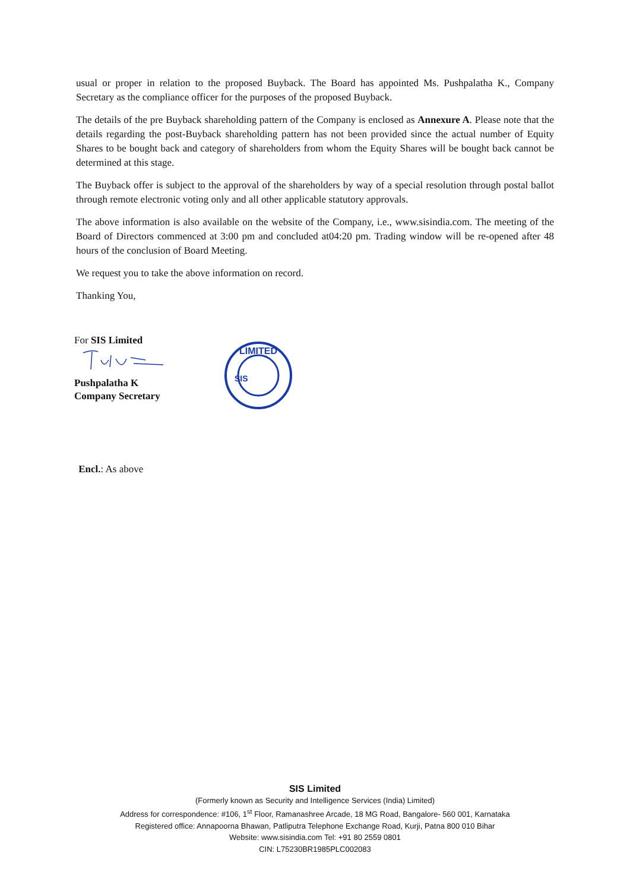usual or proper in relation to the proposed Buyback. The Board has appointed Ms. Pushpalatha K., Company Secretary as the compliance officer for the purposes of the proposed Buyback.
The details of the pre Buyback shareholding pattern of the Company is enclosed as Annexure A. Please note that the details regarding the post-Buyback shareholding pattern has not been provided since the actual number of Equity Shares to be bought back and category of shareholders from whom the Equity Shares will be bought back cannot be determined at this stage.
The Buyback offer is subject to the approval of the shareholders by way of a special resolution through postal ballot through remote electronic voting only and all other applicable statutory approvals.
The above information is also available on the website of the Company, i.e., www.sisindia.com. The meeting of the Board of Directors commenced at 3:00 pm and concluded at04:20 pm. Trading window will be re-opened after 48 hours of the conclusion of Board Meeting.
We request you to take the above information on record.
Thanking You,
For SIS Limited
Pushpalatha K
Company Secretary
LIMITED
SIS
Encl.: As above
SIS Limited
(Formerly known as Security and Intelligence Services (India) Limited)
Address for correspondence: #106, 1<sup>st</sup> Floor, Ramanashree Arcade, 18 MG Road, Bangalore- 560 001, Karnataka
Registered office: Annapoorna Bhawan, Patliputra Telephone Exchange Road, Kurji, Patna 800 010 Bihar
Website: www.sisindia.com Tel: +91 80 2559 0801
CIN: L75230BR1985PLC002083